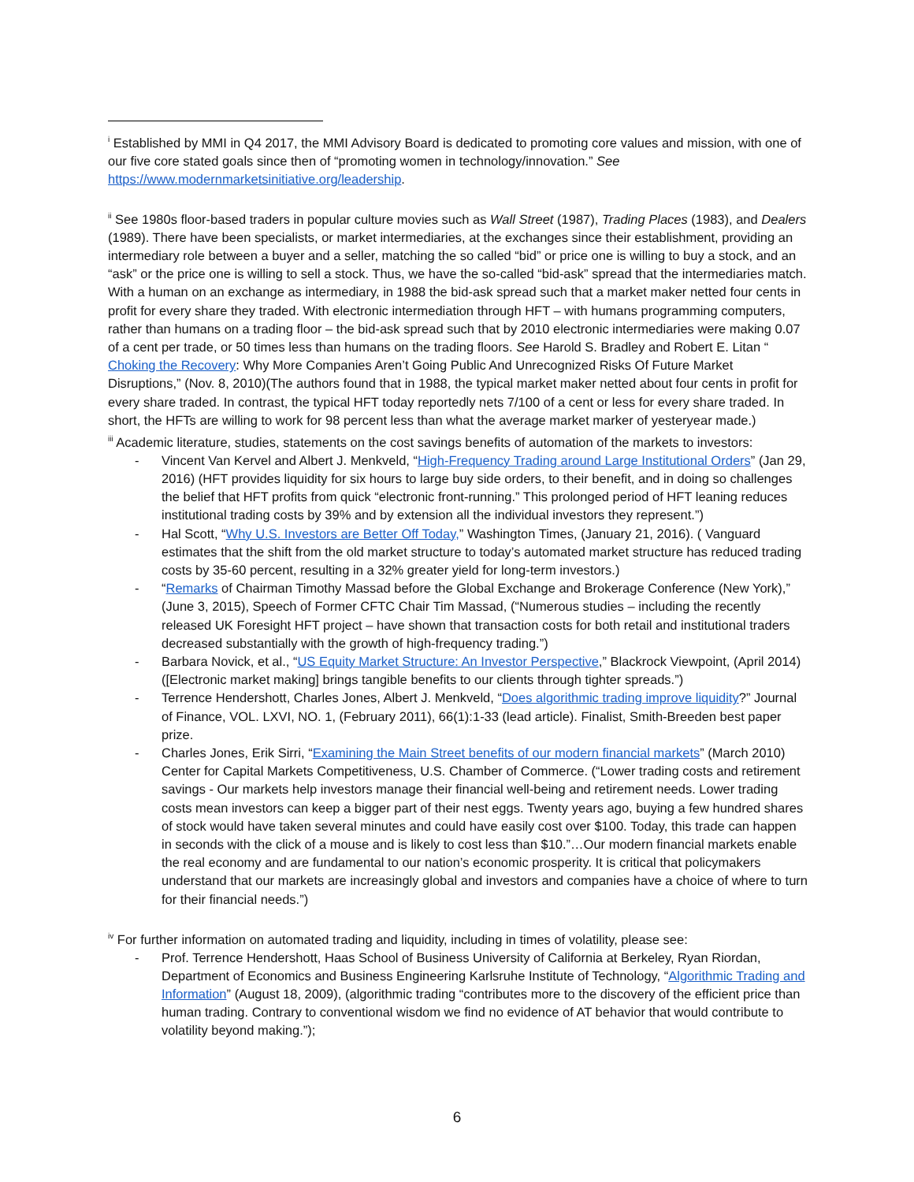<sup>i</sup> Established by MMI in Q4 2017, the MMI Advisory Board is dedicated to promoting core values and mission, with one of our five core stated goals since then of “promoting women in technology/innovation.” See https://www.modernmarketsinitiative.org/leadership.
<sup>ii</sup> See 1980s floor-based traders in popular culture movies such as Wall Street (1987), Trading Places (1983), and Dealers (1989). There have been specialists, or market intermediaries, at the exchanges since their establishment, providing an intermediary role between a buyer and a seller, matching the so called “bid” or price one is willing to buy a stock, and an “ask” or the price one is willing to sell a stock. Thus, we have the so-called “bid-ask” spread that the intermediaries match. With a human on an exchange as intermediary, in 1988 the bid-ask spread such that a market maker netted four cents in profit for every share they traded. With electronic intermediation through HFT – with humans programming computers, rather than humans on a trading floor – the bid-ask spread such that by 2010 electronic intermediaries were making 0.07 of a cent per trade, or 50 times less than humans on the trading floors. See Harold S. Bradley and Robert E. Litan “ Choking the Recovery: Why More Companies Aren’t Going Public And Unrecognized Risks Of Future Market Disruptions,” (Nov. 8, 2010)(The authors found that in 1988, the typical market maker netted about four cents in profit for every share traded. In contrast, the typical HFT today reportedly nets 7/100 of a cent or less for every share traded. In short, the HFTs are willing to work for 98 percent less than what the average market marker of yesteryear made.)
<sup>iii</sup> Academic literature, studies, statements on the cost savings benefits of automation of the markets to investors:
- Vincent Van Kervel and Albert J. Menkveld, “High-Frequency Trading around Large Institutional Orders” (Jan 29, 2016) (HFT provides liquidity for six hours to large buy side orders, to their benefit, and in doing so challenges the belief that HFT profits from quick “electronic front-running.” This prolonged period of HFT leaning reduces institutional trading costs by 39% and by extension all the individual investors they represent.”)
- Hal Scott, “Why U.S. Investors are Better Off Today,” Washington Times, (January 21, 2016). ( Vanguard estimates that the shift from the old market structure to today’s automated market structure has reduced trading costs by 35-60 percent, resulting in a 32% greater yield for long-term investors.)
- “Remarks of Chairman Timothy Massad before the Global Exchange and Brokerage Conference (New York),” (June 3, 2015), Speech of Former CFTC Chair Tim Massad, (“Numerous studies – including the recently released UK Foresight HFT project – have shown that transaction costs for both retail and institutional traders decreased substantially with the growth of high-frequency trading.”)
- Barbara Novick, et al., “US Equity Market Structure: An Investor Perspective,” Blackrock Viewpoint, (April 2014)([Electronic market making] brings tangible benefits to our clients through tighter spreads.”)
- Terrence Hendershott, Charles Jones, Albert J. Menkveld, “Does algorithmic trading improve liquidity?” Journal of Finance, VOL. LXVI, NO. 1, (February 2011), 66(1):1-33 (lead article). Finalist, Smith-Breeden best paper prize.
- Charles Jones, Erik Sirri, “Examining the Main Street benefits of our modern financial markets” (March 2010) Center for Capital Markets Competitiveness, U.S. Chamber of Commerce. (“Lower trading costs and retirement savings - Our markets help investors manage their financial well-being and retirement needs. Lower trading costs mean investors can keep a bigger part of their nest eggs. Twenty years ago, buying a few hundred shares of stock would have taken several minutes and could have easily cost over $100. Today, this trade can happen in seconds with the click of a mouse and is likely to cost less than $10.”…Our modern financial markets enable the real economy and are fundamental to our nation’s economic prosperity. It is critical that policymakers understand that our markets are increasingly global and investors and companies have a choice of where to turn for their financial needs.”)
<sup>iv</sup> For further information on automated trading and liquidity, including in times of volatility, please see:
- Prof. Terrence Hendershott, Haas School of Business University of California at Berkeley, Ryan Riordan, Department of Economics and Business Engineering Karlsruhe Institute of Technology, “Algorithmic Trading and Information” (August 18, 2009), (algorithmic trading “contributes more to the discovery of the efficient price than human trading. Contrary to conventional wisdom we find no evidence of AT behavior that would contribute to volatility beyond making.”);
6